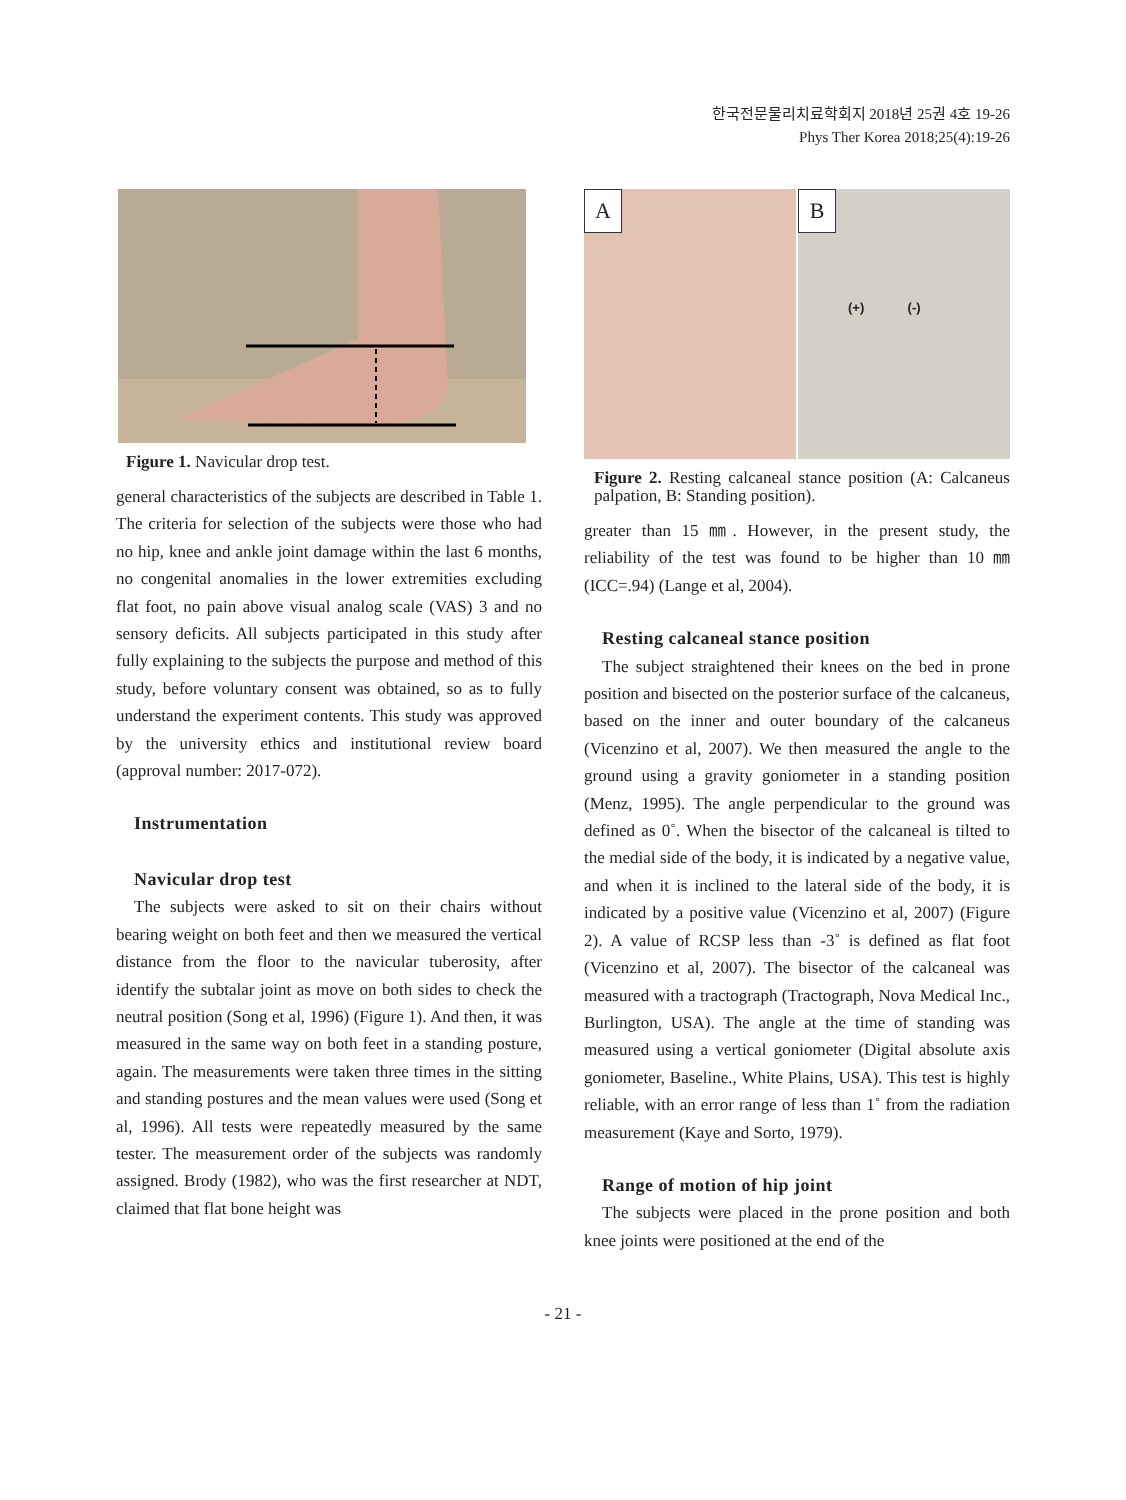한국전문물리치료학회지 2018년 25권 4호 19-26
Phys Ther Korea 2018;25(4):19-26
Figure 1. Navicular drop test.
general characteristics of the subjects are described in Table 1. The criteria for selection of the subjects were those who had no hip, knee and ankle joint damage within the last 6 months, no congenital anomalies in the lower extremities excluding flat foot, no pain above visual analog scale (VAS) 3 and no sensory deficits. All subjects participated in this study after fully explaining to the subjects the purpose and method of this study, before voluntary consent was obtained, so as to fully understand the experiment contents. This study was approved by the university ethics and institutional review board (approval number: 2017-072).
Instrumentation
Navicular drop test
The subjects were asked to sit on their chairs without bearing weight on both feet and then we measured the vertical distance from the floor to the navicular tuberosity, after identify the subtalar joint as move on both sides to check the neutral position (Song et al, 1996) (Figure 1). And then, it was measured in the same way on both feet in a standing posture, again. The measurements were taken three times in the sitting and standing postures and the mean values were used (Song et al, 1996). All tests were repeatedly measured by the same tester. The measurement order of the subjects was randomly assigned. Brody (1982), who was the first researcher at NDT, claimed that flat bone height was
A
B
(+) (-)
Figure 2. Resting calcaneal stance position (A: Calcaneus palpation, B: Standing position).
greater than 15 ㎜. However, in the present study, the reliability of the test was found to be higher than 10 ㎜ (ICC=.94) (Lange et al, 2004).
Resting calcaneal stance position
The subject straightened their knees on the bed in prone position and bisected on the posterior surface of the calcaneus, based on the inner and outer boundary of the calcaneus (Vicenzino et al, 2007). We then measured the angle to the ground using a gravity goniometer in a standing position (Menz, 1995). The angle perpendicular to the ground was defined as 0˚. When the bisector of the calcaneal is tilted to the medial side of the body, it is indicated by a negative value, and when it is inclined to the lateral side of the body, it is indicated by a positive value (Vicenzino et al, 2007) (Figure 2). A value of RCSP less than -3˚ is defined as flat foot (Vicenzino et al, 2007). The bisector of the calcaneal was measured with a tractograph (Tractograph, Nova Medical Inc., Burlington, USA). The angle at the time of standing was measured using a vertical goniometer (Digital absolute axis goniometer, Baseline., White Plains, USA). This test is highly reliable, with an error range of less than 1˚ from the radiation measurement (Kaye and Sorto, 1979).
Range of motion of hip joint
The subjects were placed in the prone position and both knee joints were positioned at the end of the
- 21 -